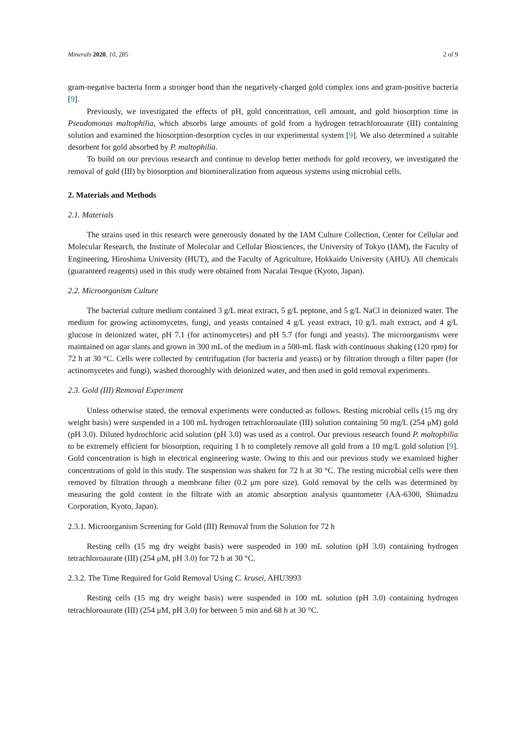Minerals 2020, 10, 285 2 of 9
gram-negative bacteria form a stronger bond than the negatively-charged gold complex ions and gram-positive bacteria [9].
Previously, we investigated the effects of pH, gold concentration, cell amount, and gold biosorption time in Pseudomonas maltophilia, which absorbs large amounts of gold from a hydrogen tetrachloroaurate (III) containing solution and examined the biosorption-desorption cycles in our experimental system [9]. We also determined a suitable desorbent for gold absorbed by P. maltophilia.
To build on our previous research and continue to develop better methods for gold recovery, we investigated the removal of gold (III) by biosorption and biomineralization from aqueous systems using microbial cells.
2. Materials and Methods
2.1. Materials
The strains used in this research were generously donated by the IAM Culture Collection, Center for Cellular and Molecular Research, the Institute of Molecular and Cellular Biosciences, the University of Tokyo (IAM), the Faculty of Engineering, Hiroshima University (HUT), and the Faculty of Agriculture, Hokkaido University (AHU). All chemicals (guaranteed reagents) used in this study were obtained from Nacalai Tesque (Kyoto, Japan).
2.2. Microorganism Culture
The bacterial culture medium contained 3 g/L meat extract, 5 g/L peptone, and 5 g/L NaCl in deionized water. The medium for growing actinomycetes, fungi, and yeasts contained 4 g/L yeast extract, 10 g/L malt extract, and 4 g/L glucose in deionized water, pH 7.1 (for actinomycetes) and pH 5.7 (for fungi and yeasts). The microorganisms were maintained on agar slants and grown in 300 mL of the medium in a 500-mL flask with continuous shaking (120 rpm) for 72 h at 30 °C. Cells were collected by centrifugation (for bacteria and yeasts) or by filtration through a filter paper (for actinomycetes and fungi), washed thoroughly with deionized water, and then used in gold removal experiments.
2.3. Gold (III) Removal Experiment
Unless otherwise stated, the removal experiments were conducted as follows. Resting microbial cells (15 mg dry weight basis) were suspended in a 100 mL hydrogen tetrachloroaulate (III) solution containing 50 mg/L (254 μM) gold (pH 3.0). Diluted hydrochloric acid solution (pH 3.0) was used as a control. Our previous research found P. maltophilia to be extremely efficient for biosorption, requiring 1 h to completely remove all gold from a 10 mg/L gold solution [9]. Gold concentration is high in electrical engineering waste. Owing to this and our previous study we examined higher concentrations of gold in this study. The suspension was shaken for 72 h at 30 °C. The resting microbial cells were then removed by filtration through a membrane filter (0.2 μm pore size). Gold removal by the cells was determined by measuring the gold content in the filtrate with an atomic absorption analysis quantometer (AA-6300, Shimadzu Corporation, Kyoto, Japan).
2.3.1. Microorganism Screening for Gold (III) Removal from the Solution for 72 h
Resting cells (15 mg dry weight basis) were suspended in 100 mL solution (pH 3.0) containing hydrogen tetrachloroaurate (III) (254 μM, pH 3.0) for 72 h at 30 °C.
2.3.2. The Time Required for Gold Removal Using C. krusei, AHU3993
Resting cells (15 mg dry weight basis) were suspended in 100 mL solution (pH 3.0) containing hydrogen tetrachloroaurate (III) (254 μM, pH 3.0) for between 5 min and 68 h at 30 °C.